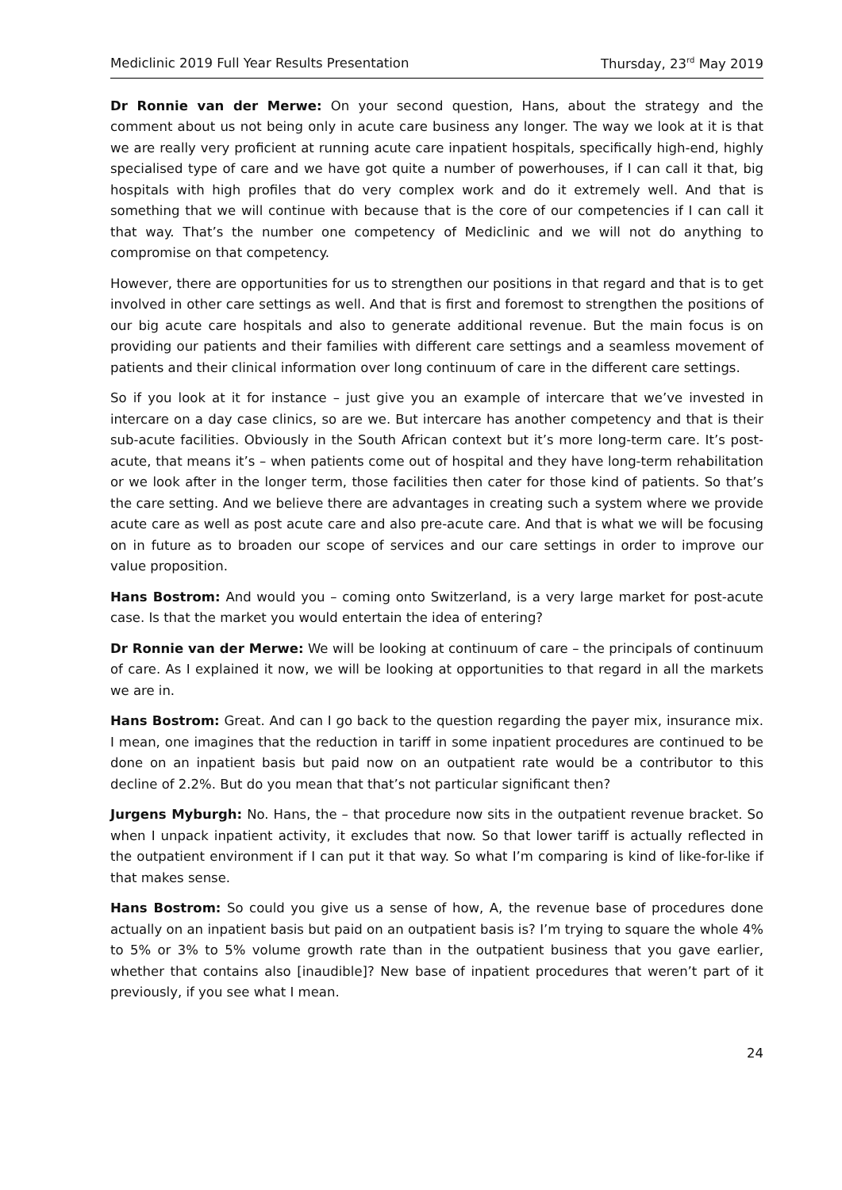Mediclinic 2019 Full Year Results Presentation Thursday, 23<sup>rd</sup> May 2019
Dr Ronnie van der Merwe: On your second question, Hans, about the strategy and the comment about us not being only in acute care business any longer. The way we look at it is that we are really very proficient at running acute care inpatient hospitals, specifically high-end, highly specialised type of care and we have got quite a number of powerhouses, if I can call it that, big hospitals with high profiles that do very complex work and do it extremely well. And that is something that we will continue with because that is the core of our competencies if I can call it that way. That’s the number one competency of Mediclinic and we will not do anything to compromise on that competency.
However, there are opportunities for us to strengthen our positions in that regard and that is to get involved in other care settings as well. And that is first and foremost to strengthen the positions of our big acute care hospitals and also to generate additional revenue. But the main focus is on providing our patients and their families with different care settings and a seamless movement of patients and their clinical information over long continuum of care in the different care settings.
So if you look at it for instance – just give you an example of intercare that we’ve invested in intercare on a day case clinics, so are we. But intercare has another competency and that is their sub-acute facilities. Obviously in the South African context but it’s more long-term care. It’s post-acute, that means it’s – when patients come out of hospital and they have long-term rehabilitation or we look after in the longer term, those facilities then cater for those kind of patients. So that’s the care setting. And we believe there are advantages in creating such a system where we provide acute care as well as post acute care and also pre-acute care. And that is what we will be focusing on in future as to broaden our scope of services and our care settings in order to improve our value proposition.
Hans Bostrom: And would you – coming onto Switzerland, is a very large market for post-acute case. Is that the market you would entertain the idea of entering?
Dr Ronnie van der Merwe: We will be looking at continuum of care – the principals of continuum of care. As I explained it now, we will be looking at opportunities to that regard in all the markets we are in.
Hans Bostrom: Great. And can I go back to the question regarding the payer mix, insurance mix. I mean, one imagines that the reduction in tariff in some inpatient procedures are continued to be done on an inpatient basis but paid now on an outpatient rate would be a contributor to this decline of 2.2%. But do you mean that that’s not particular significant then?
Jurgens Myburgh: No. Hans, the – that procedure now sits in the outpatient revenue bracket. So when I unpack inpatient activity, it excludes that now. So that lower tariff is actually reflected in the outpatient environment if I can put it that way. So what I’m comparing is kind of like-for-like if that makes sense.
Hans Bostrom: So could you give us a sense of how, A, the revenue base of procedures done actually on an inpatient basis but paid on an outpatient basis is? I’m trying to square the whole 4% to 5% or 3% to 5% volume growth rate than in the outpatient business that you gave earlier, whether that contains also [inaudible]? New base of inpatient procedures that weren’t part of it previously, if you see what I mean.
24